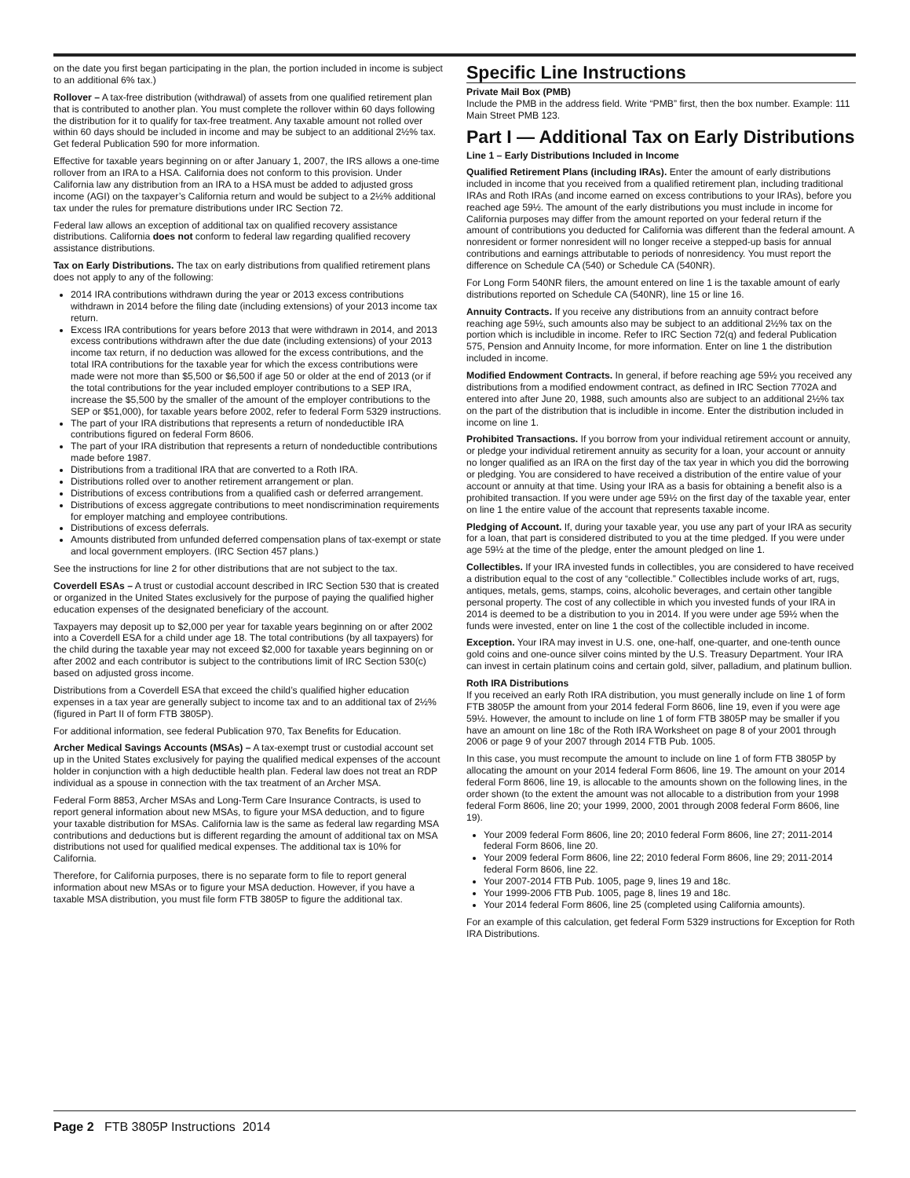on the date you first began participating in the plan, the portion included in income is subject to an additional 6% tax.)
Rollover – A tax-free distribution (withdrawal) of assets from one qualified retirement plan that is contributed to another plan. You must complete the rollover within 60 days following the distribution for it to qualify for tax-free treatment. Any taxable amount not rolled over within 60 days should be included in income and may be subject to an additional 2½% tax. Get federal Publication 590 for more information.
Effective for taxable years beginning on or after January 1, 2007, the IRS allows a one-time rollover from an IRA to a HSA. California does not conform to this provision. Under California law any distribution from an IRA to a HSA must be added to adjusted gross income (AGI) on the taxpayer’s California return and would be subject to a 2½% additional tax under the rules for premature distributions under IRC Section 72.
Federal law allows an exception of additional tax on qualified recovery assistance distributions. California does not conform to federal law regarding qualified recovery assistance distributions.
Tax on Early Distributions. The tax on early distributions from qualified retirement plans does not apply to any of the following:
2014 IRA contributions withdrawn during the year or 2013 excess contributions withdrawn in 2014 before the filing date (including extensions) of your 2013 income tax return.
Excess IRA contributions for years before 2013 that were withdrawn in 2014, and 2013 excess contributions withdrawn after the due date (including extensions) of your 2013 income tax return, if no deduction was allowed for the excess contributions, and the total IRA contributions for the taxable year for which the excess contributions were made were not more than $5,500 or $6,500 if age 50 or older at the end of 2013 (or if the total contributions for the year included employer contributions to a SEP IRA, increase the $5,500 by the smaller of the amount of the employer contributions to the SEP or $51,000), for taxable years before 2002, refer to federal Form 5329 instructions.
The part of your IRA distributions that represents a return of nondeductible IRA contributions figured on federal Form 8606.
The part of your IRA distribution that represents a return of nondeductible contributions made before 1987.
Distributions from a traditional IRA that are converted to a Roth IRA.
Distributions rolled over to another retirement arrangement or plan.
Distributions of excess contributions from a qualified cash or deferred arrangement.
Distributions of excess aggregate contributions to meet nondiscrimination requirements for employer matching and employee contributions.
Distributions of excess deferrals.
Amounts distributed from unfunded deferred compensation plans of tax-exempt or state and local government employers. (IRC Section 457 plans.)
See the instructions for line 2 for other distributions that are not subject to the tax.
Coverdell ESAs – A trust or custodial account described in IRC Section 530 that is created or organized in the United States exclusively for the purpose of paying the qualified higher education expenses of the designated beneficiary of the account.
Taxpayers may deposit up to $2,000 per year for taxable years beginning on or after 2002 into a Coverdell ESA for a child under age 18. The total contributions (by all taxpayers) for the child during the taxable year may not exceed $2,000 for taxable years beginning on or after 2002 and each contributor is subject to the contributions limit of IRC Section 530(c) based on adjusted gross income.
Distributions from a Coverdell ESA that exceed the child’s qualified higher education expenses in a tax year are generally subject to income tax and to an additional tax of 2½% (figured in Part II of form FTB 3805P).
For additional information, see federal Publication 970, Tax Benefits for Education.
Archer Medical Savings Accounts (MSAs) – A tax-exempt trust or custodial account set up in the United States exclusively for paying the qualified medical expenses of the account holder in conjunction with a high deductible health plan. Federal law does not treat an RDP individual as a spouse in connection with the tax treatment of an Archer MSA.
Federal Form 8853, Archer MSAs and Long-Term Care Insurance Contracts, is used to report general information about new MSAs, to figure your MSA deduction, and to figure your taxable distribution for MSAs. California law is the same as federal law regarding MSA contributions and deductions but is different regarding the amount of additional tax on MSA distributions not used for qualified medical expenses. The additional tax is 10% for California.
Therefore, for California purposes, there is no separate form to file to report general information about new MSAs or to figure your MSA deduction. However, if you have a taxable MSA distribution, you must file form FTB 3805P to figure the additional tax.
Specific Line Instructions
Private Mail Box (PMB)
Include the PMB in the address field. Write “PMB” first, then the box number. Example: 111 Main Street PMB 123.
Part I — Additional Tax on Early Distributions
Line 1 – Early Distributions Included in Income
Qualified Retirement Plans (including IRAs). Enter the amount of early distributions included in income that you received from a qualified retirement plan, including traditional IRAs and Roth IRAs (and income earned on excess contributions to your IRAs), before you reached age 59½. The amount of the early distributions you must include in income for California purposes may differ from the amount reported on your federal return if the amount of contributions you deducted for California was different than the federal amount. A nonresident or former nonresident will no longer receive a stepped-up basis for annual contributions and earnings attributable to periods of nonresidency. You must report the difference on Schedule CA (540) or Schedule CA (540NR).
For Long Form 540NR filers, the amount entered on line 1 is the taxable amount of early distributions reported on Schedule CA (540NR), line 15 or line 16.
Annuity Contracts. If you receive any distributions from an annuity contract before reaching age 59½, such amounts also may be subject to an additional 2½% tax on the portion which is includible in income. Refer to IRC Section 72(q) and federal Publication 575, Pension and Annuity Income, for more information. Enter on line 1 the distribution included in income.
Modified Endowment Contracts. In general, if before reaching age 59½ you received any distributions from a modified endowment contract, as defined in IRC Section 7702A and entered into after June 20, 1988, such amounts also are subject to an additional 2½% tax on the part of the distribution that is includible in income. Enter the distribution included in income on line 1.
Prohibited Transactions. If you borrow from your individual retirement account or annuity, or pledge your individual retirement annuity as security for a loan, your account or annuity no longer qualified as an IRA on the first day of the tax year in which you did the borrowing or pledging. You are considered to have received a distribution of the entire value of your account or annuity at that time. Using your IRA as a basis for obtaining a benefit also is a prohibited transaction. If you were under age 59½ on the first day of the taxable year, enter on line 1 the entire value of the account that represents taxable income.
Pledging of Account. If, during your taxable year, you use any part of your IRA as security for a loan, that part is considered distributed to you at the time pledged. If you were under age 59½ at the time of the pledge, enter the amount pledged on line 1.
Collectibles. If your IRA invested funds in collectibles, you are considered to have received a distribution equal to the cost of any “collectible.” Collectibles include works of art, rugs, antiques, metals, gems, stamps, coins, alcoholic beverages, and certain other tangible personal property. The cost of any collectible in which you invested funds of your IRA in 2014 is deemed to be a distribution to you in 2014. If you were under age 59½ when the funds were invested, enter on line 1 the cost of the collectible included in income.
Exception. Your IRA may invest in U.S. one, one-half, one-quarter, and one-tenth ounce gold coins and one-ounce silver coins minted by the U.S. Treasury Department. Your IRA can invest in certain platinum coins and certain gold, silver, palladium, and platinum bullion.
Roth IRA Distributions
If you received an early Roth IRA distribution, you must generally include on line 1 of form FTB 3805P the amount from your 2014 federal Form 8606, line 19, even if you were age 59½. However, the amount to include on line 1 of form FTB 3805P may be smaller if you have an amount on line 18c of the Roth IRA Worksheet on page 8 of your 2001 through 2006 or page 9 of your 2007 through 2014 FTB Pub. 1005.
In this case, you must recompute the amount to include on line 1 of form FTB 3805P by allocating the amount on your 2014 federal Form 8606, line 19. The amount on your 2014 federal Form 8606, line 19, is allocable to the amounts shown on the following lines, in the order shown (to the extent the amount was not allocable to a distribution from your 1998 federal Form 8606, line 20; your 1999, 2000, 2001 through 2008 federal Form 8606, line 19).
Your 2009 federal Form 8606, line 20; 2010 federal Form 8606, line 27; 2011-2014 federal Form 8606, line 20.
Your 2009 federal Form 8606, line 22; 2010 federal Form 8606, line 29; 2011-2014 federal Form 8606, line 22.
Your 2007-2014 FTB Pub. 1005, page 9, lines 19 and 18c.
Your 1999-2006 FTB Pub. 1005, page 8, lines 19 and 18c.
Your 2014 federal Form 8606, line 25 (completed using California amounts).
For an example of this calculation, get federal Form 5329 instructions for Exception for Roth IRA Distributions.
Page 2 FTB 3805P Instructions 2014